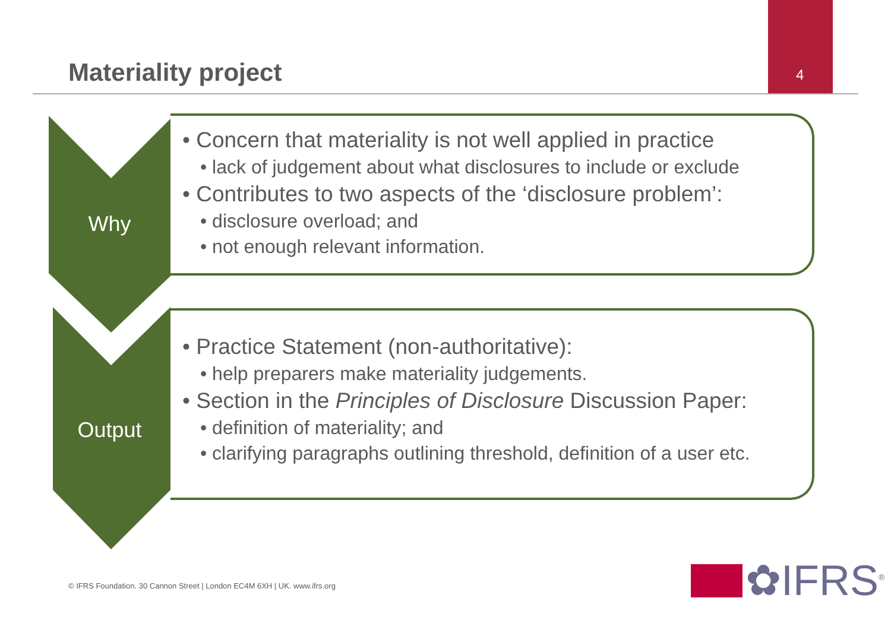Materiality project 4
Why
• Concern that materiality is not well applied in practice
• lack of judgement about what disclosures to include or exclude
• Contributes to two aspects of the ‘disclosure problem’:
• disclosure overload; and
• not enough relevant information.
Output
• Practice Statement (non-authoritative):
• help preparers make materiality judgements.
• Section in the Principles of Disclosure Discussion Paper:
• definition of materiality; and
• clarifying paragraphs outlining threshold, definition of a user etc.
© IFRS Foundation. 30 Cannon Street | London EC4M 6XH | UK. www.ifrs.org
✿IFRS<sup>®</sup>